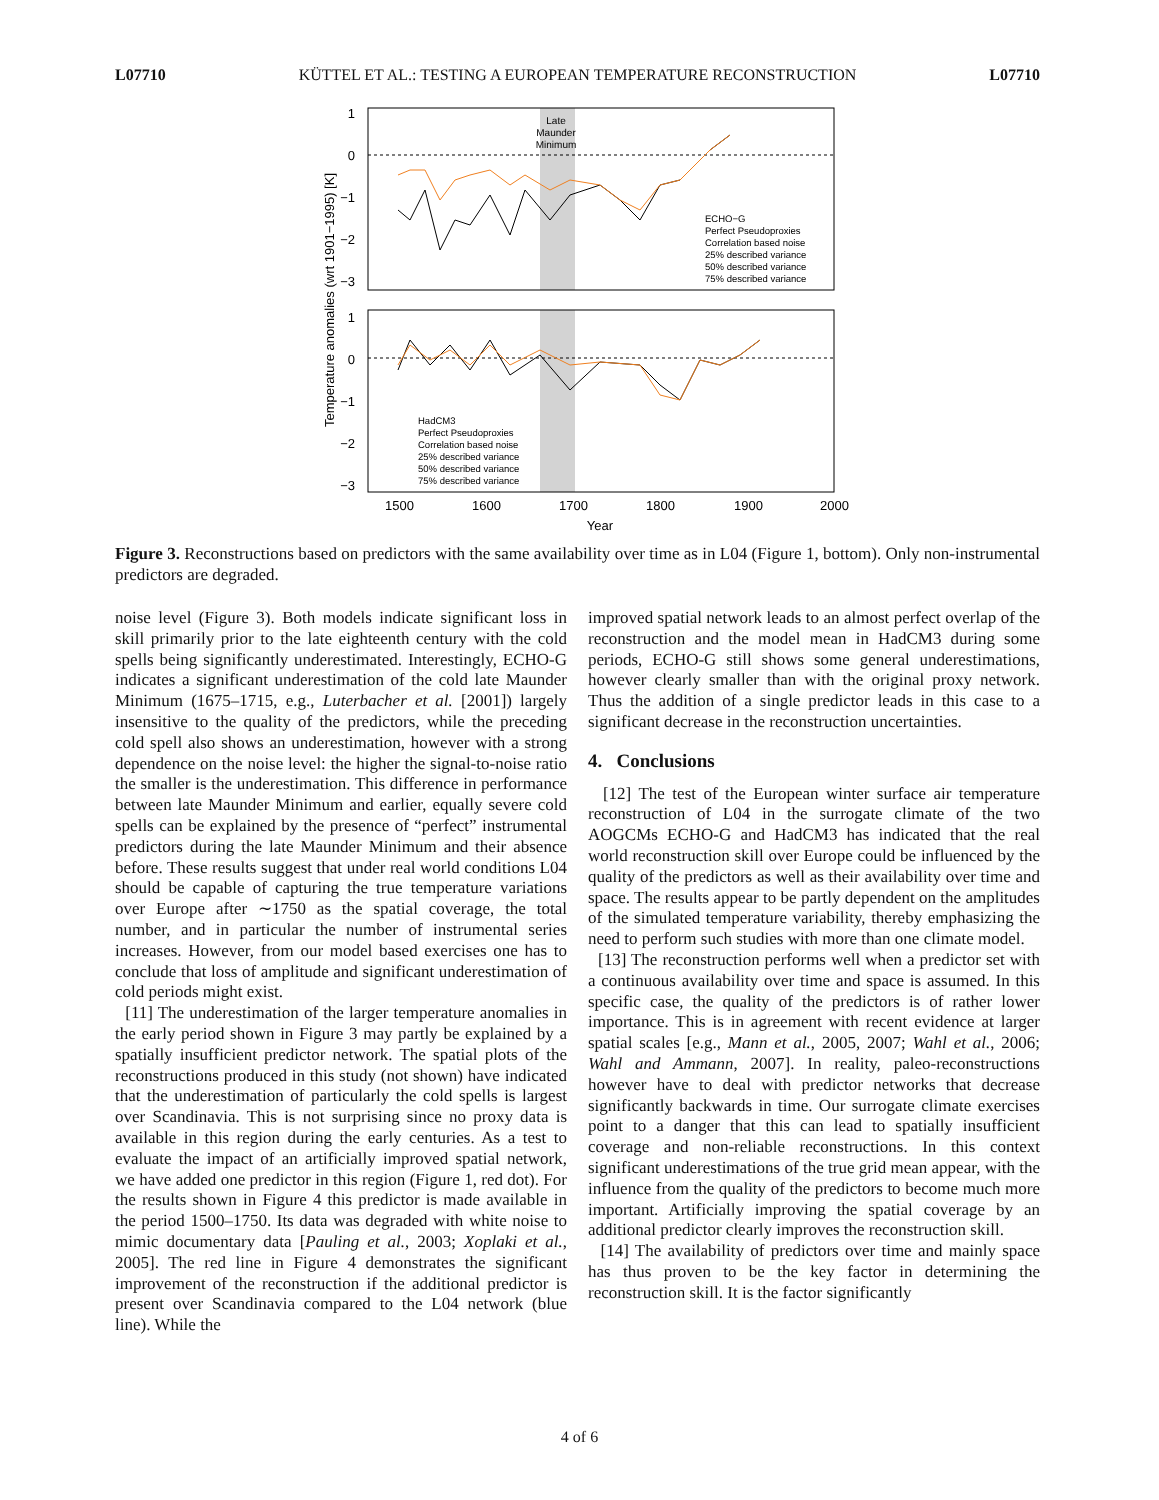L07710 KÜTTEL ET AL.: TESTING A EUROPEAN TEMPERATURE RECONSTRUCTION L07710
Late
Maunder
Minimum
1
0
−1
−2
−3
1
0
−1
−2
−3
1500
1600
1700
1800
1900
2000
Year
Temperature anomalies (wrt 1901−1995) [K]
ECHO−G
Perfect Pseudoproxies
Correlation based noise
25% described variance
50% described variance
75% described variance
HadCM3
Perfect Pseudoproxies
Correlation based noise
25% described variance
50% described variance
75% described variance
Figure 3. Reconstructions based on predictors with the same availability over time as in L04 (Figure 1, bottom). Only non-instrumental predictors are degraded.
noise level (Figure 3). Both models indicate significant loss in skill primarily prior to the late eighteenth century with the cold spells being significantly underestimated. Interestingly, ECHO-G indicates a significant underestimation of the cold late Maunder Minimum (1675–1715, e.g., Luterbacher et al. [2001]) largely insensitive to the quality of the predictors, while the preceding cold spell also shows an underestimation, however with a strong dependence on the noise level: the higher the signal-to-noise ratio the smaller is the underestimation. This difference in performance between late Maunder Minimum and earlier, equally severe cold spells can be explained by the presence of “perfect” instrumental predictors during the late Maunder Minimum and their absence before. These results suggest that under real world conditions L04 should be capable of capturing the true temperature variations over Europe after ∼1750 as the spatial coverage, the total number, and in particular the number of instrumental series increases. However, from our model based exercises one has to conclude that loss of amplitude and significant underestimation of cold periods might exist.
[11] The underestimation of the larger temperature anomalies in the early period shown in Figure 3 may partly be explained by a spatially insufficient predictor network. The spatial plots of the reconstructions produced in this study (not shown) have indicated that the underestimation of particularly the cold spells is largest over Scandinavia. This is not surprising since no proxy data is available in this region during the early centuries. As a test to evaluate the impact of an artificially improved spatial network, we have added one predictor in this region (Figure 1, red dot). For the results shown in Figure 4 this predictor is made available in the period 1500–1750. Its data was degraded with white noise to mimic documentary data [Pauling et al., 2003; Xoplaki et al., 2005]. The red line in Figure 4 demonstrates the significant improvement of the reconstruction if the additional predictor is present over Scandinavia compared to the L04 network (blue line). While the
improved spatial network leads to an almost perfect overlap of the reconstruction and the model mean in HadCM3 during some periods, ECHO-G still shows some general underestimations, however clearly smaller than with the original proxy network. Thus the addition of a single predictor leads in this case to a significant decrease in the reconstruction uncertainties.
4. Conclusions
[12] The test of the European winter surface air temperature reconstruction of L04 in the surrogate climate of the two AOGCMs ECHO-G and HadCM3 has indicated that the real world reconstruction skill over Europe could be influenced by the quality of the predictors as well as their availability over time and space. The results appear to be partly dependent on the amplitudes of the simulated temperature variability, thereby emphasizing the need to perform such studies with more than one climate model.
[13] The reconstruction performs well when a predictor set with a continuous availability over time and space is assumed. In this specific case, the quality of the predictors is of rather lower importance. This is in agreement with recent evidence at larger spatial scales [e.g., Mann et al., 2005, 2007; Wahl et al., 2006; Wahl and Ammann, 2007]. In reality, paleo-reconstructions however have to deal with predictor networks that decrease significantly backwards in time. Our surrogate climate exercises point to a danger that this can lead to spatially insufficient coverage and non-reliable reconstructions. In this context significant underestimations of the true grid mean appear, with the influence from the quality of the predictors to become much more important. Artificially improving the spatial coverage by an additional predictor clearly improves the reconstruction skill.
[14] The availability of predictors over time and mainly space has thus proven to be the key factor in determining the reconstruction skill. It is the factor significantly
4 of 6